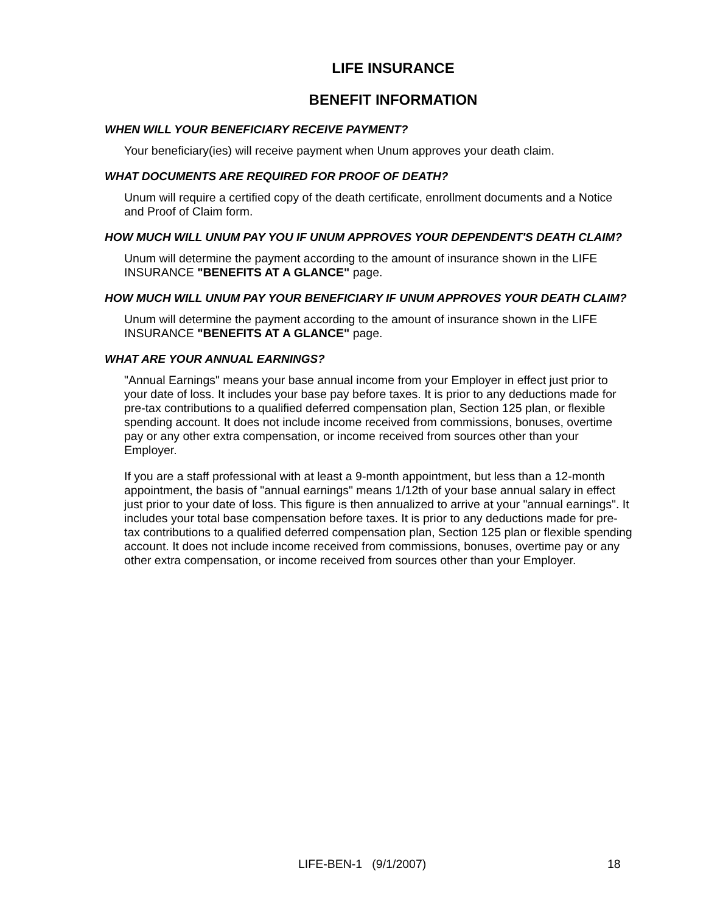LIFE INSURANCE
BENEFIT INFORMATION
WHEN WILL YOUR BENEFICIARY RECEIVE PAYMENT?
Your beneficiary(ies) will receive payment when Unum approves your death claim.
WHAT DOCUMENTS ARE REQUIRED FOR PROOF OF DEATH?
Unum will require a certified copy of the death certificate, enrollment documents and a Notice and Proof of Claim form.
HOW MUCH WILL UNUM PAY YOU IF UNUM APPROVES YOUR DEPENDENT'S DEATH CLAIM?
Unum will determine the payment according to the amount of insurance shown in the LIFE INSURANCE "BENEFITS AT A GLANCE" page.
HOW MUCH WILL UNUM PAY YOUR BENEFICIARY IF UNUM APPROVES YOUR DEATH CLAIM?
Unum will determine the payment according to the amount of insurance shown in the LIFE INSURANCE "BENEFITS AT A GLANCE" page.
WHAT ARE YOUR ANNUAL EARNINGS?
"Annual Earnings" means your base annual income from your Employer in effect just prior to your date of loss. It includes your base pay before taxes. It is prior to any deductions made for pre-tax contributions to a qualified deferred compensation plan, Section 125 plan, or flexible spending account. It does not include income received from commissions, bonuses, overtime pay or any other extra compensation, or income received from sources other than your Employer.
If you are a staff professional with at least a 9-month appointment, but less than a 12-month appointment, the basis of "annual earnings" means 1/12th of your base annual salary in effect just prior to your date of loss. This figure is then annualized to arrive at your "annual earnings". It includes your total base compensation before taxes. It is prior to any deductions made for pre-tax contributions to a qualified deferred compensation plan, Section 125 plan or flexible spending account. It does not include income received from commissions, bonuses, overtime pay or any other extra compensation, or income received from sources other than your Employer.
LIFE-BEN-1 (9/1/2007) 18